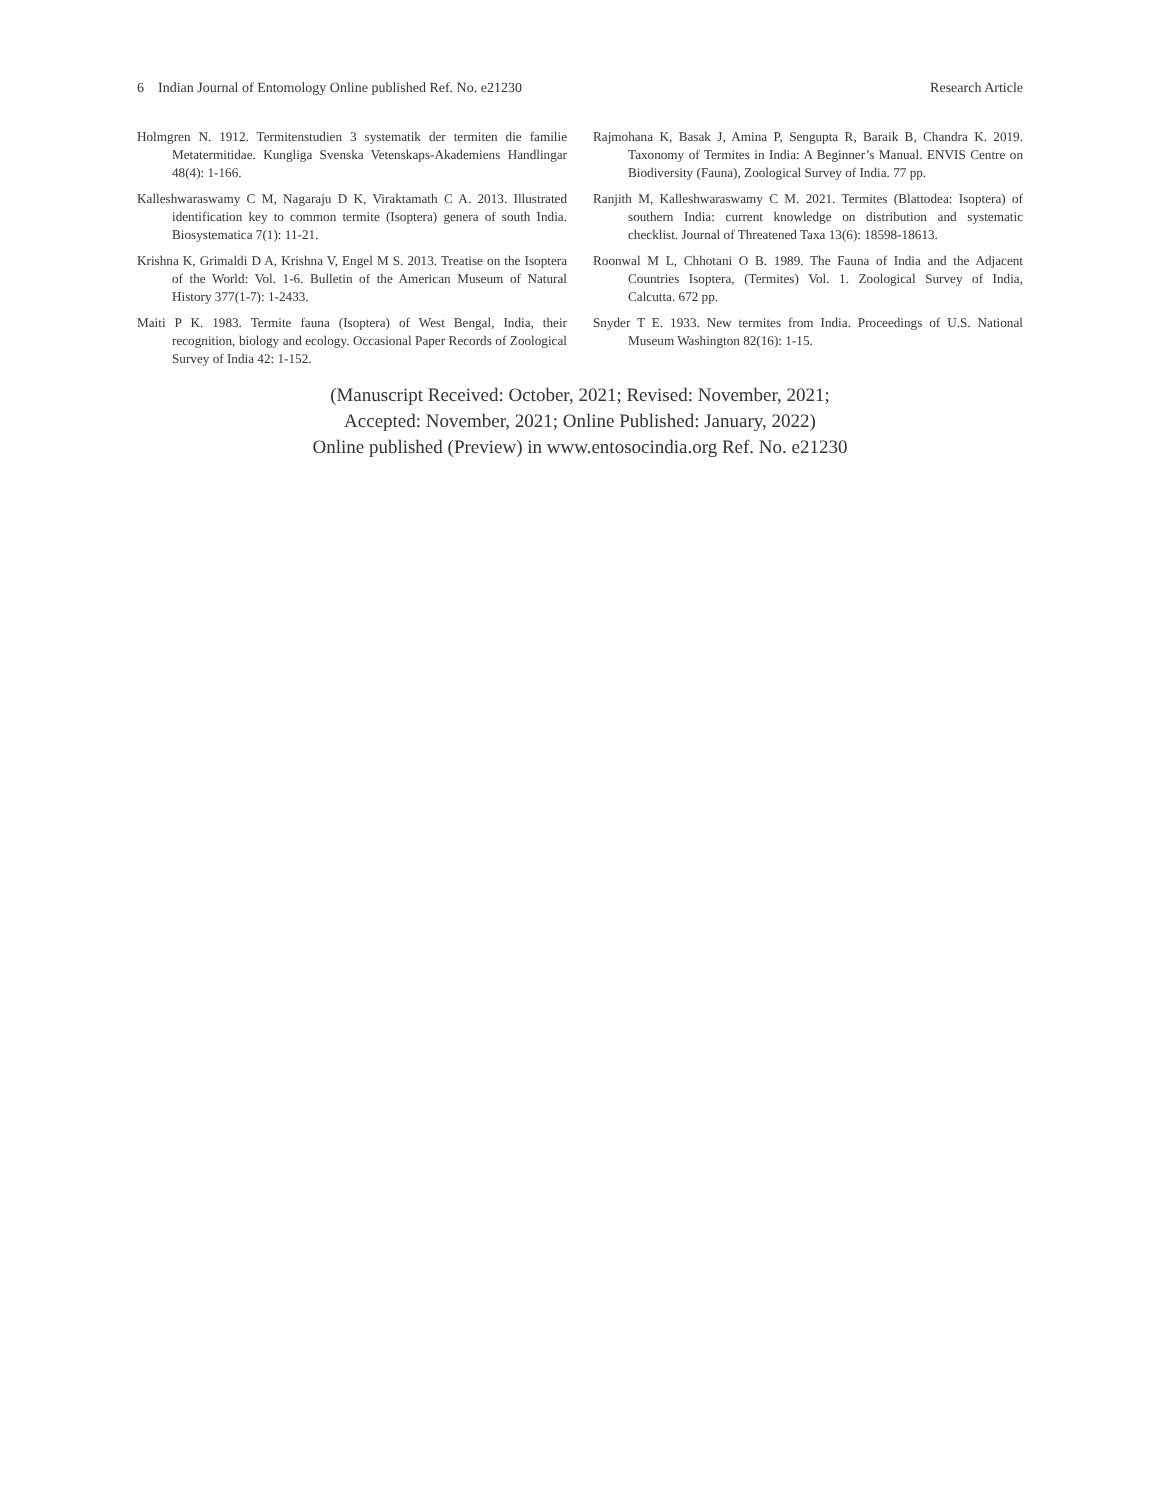6 Indian Journal of Entomology Online published Ref. No. e21230 Research Article
Holmgren N. 1912. Termitenstudien 3 systematik der termiten die familie Metatermitidae. Kungliga Svenska Vetenskaps-Akademiens Handlingar 48(4): 1-166.
Kalleshwaraswamy C M, Nagaraju D K, Viraktamath C A. 2013. Illustrated identification key to common termite (Isoptera) genera of south India. Biosystematica 7(1): 11-21.
Krishna K, Grimaldi D A, Krishna V, Engel M S. 2013. Treatise on the Isoptera of the World: Vol. 1-6. Bulletin of the American Museum of Natural History 377(1-7): 1-2433.
Maiti P K. 1983. Termite fauna (Isoptera) of West Bengal, India, their recognition, biology and ecology. Occasional Paper Records of Zoological Survey of India 42: 1-152.
Rajmohana K, Basak J, Amina P, Sengupta R, Baraik B, Chandra K. 2019. Taxonomy of Termites in India: A Beginner’s Manual. ENVIS Centre on Biodiversity (Fauna), Zoological Survey of India. 77 pp.
Ranjith M, Kalleshwaraswamy C M. 2021. Termites (Blattodea: Isoptera) of southern India: current knowledge on distribution and systematic checklist. Journal of Threatened Taxa 13(6): 18598-18613.
Roonwal M L, Chhotani O B. 1989. The Fauna of India and the Adjacent Countries Isoptera, (Termites) Vol. 1. Zoological Survey of India, Calcutta. 672 pp.
Snyder T E. 1933. New termites from India. Proceedings of U.S. National Museum Washington 82(16): 1-15.
(Manuscript Received: October, 2021; Revised: November, 2021;
Accepted: November, 2021; Online Published: January, 2022)
Online published (Preview) in www.entosocindia.org Ref. No. e21230